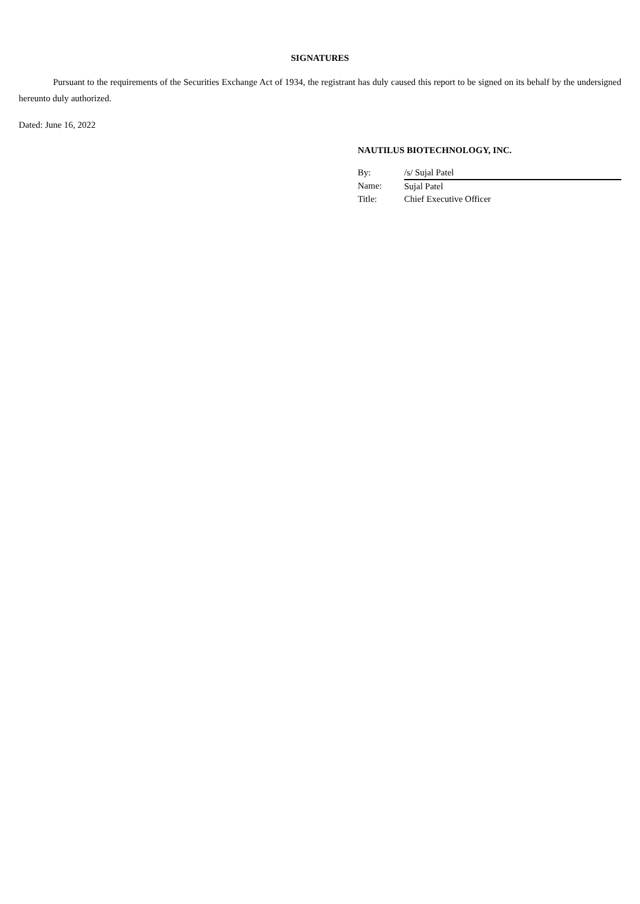SIGNATURES
Pursuant to the requirements of the Securities Exchange Act of 1934, the registrant has duly caused this report to be signed on its behalf by the undersigned hereunto duly authorized.
Dated: June 16, 2022
NAUTILUS BIOTECHNOLOGY, INC.
| By: | /s/ Sujal Patel |
| Name: | Sujal Patel |
| Title: | Chief Executive Officer |